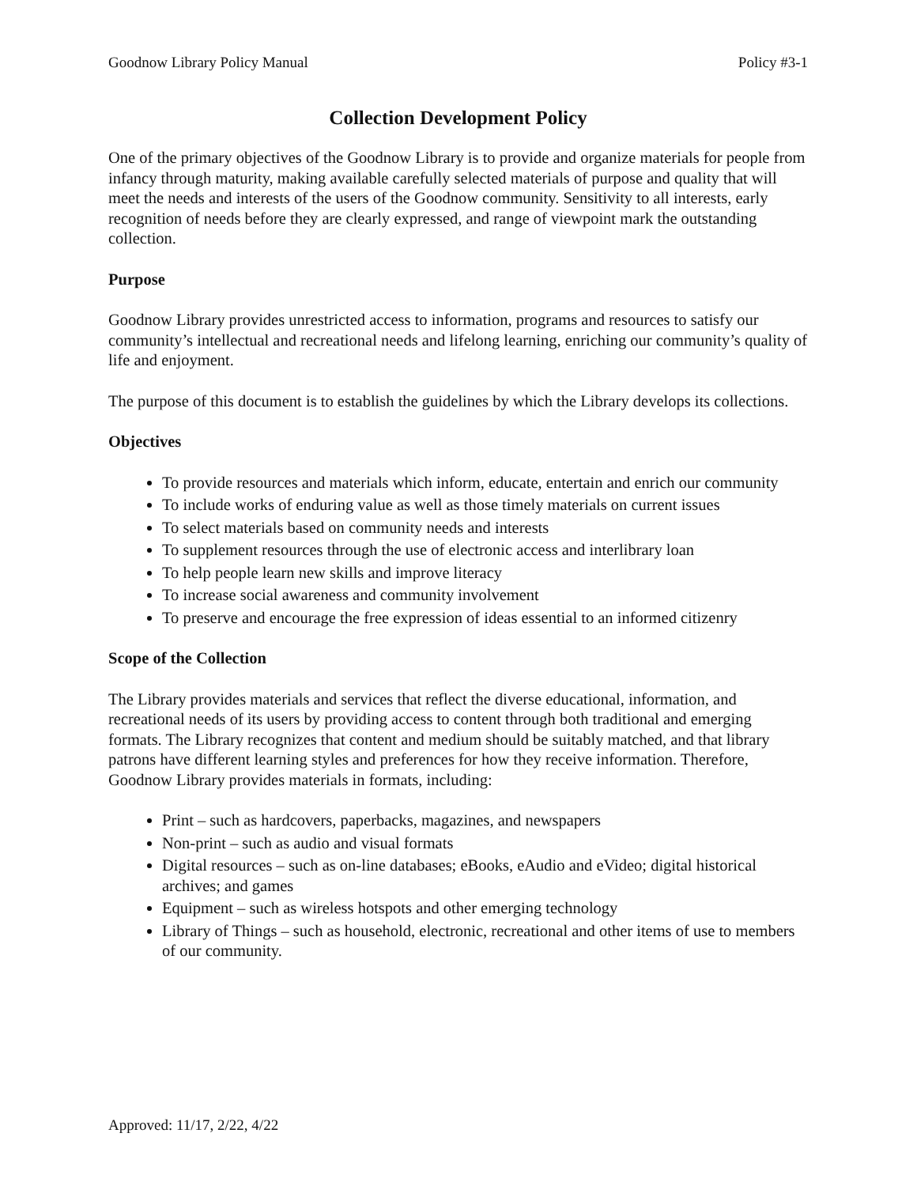Goodnow Library Policy Manual Policy #3-1
Collection Development Policy
One of the primary objectives of the Goodnow Library is to provide and organize materials for people from infancy through maturity, making available carefully selected materials of purpose and quality that will meet the needs and interests of the users of the Goodnow community. Sensitivity to all interests, early recognition of needs before they are clearly expressed, and range of viewpoint mark the outstanding collection.
Purpose
Goodnow Library provides unrestricted access to information, programs and resources to satisfy our community’s intellectual and recreational needs and lifelong learning, enriching our community’s quality of life and enjoyment.
The purpose of this document is to establish the guidelines by which the Library develops its collections.
Objectives
To provide resources and materials which inform, educate, entertain and enrich our community
To include works of enduring value as well as those timely materials on current issues
To select materials based on community needs and interests
To supplement resources through the use of electronic access and interlibrary loan
To help people learn new skills and improve literacy
To increase social awareness and community involvement
To preserve and encourage the free expression of ideas essential to an informed citizenry
Scope of the Collection
The Library provides materials and services that reflect the diverse educational, information, and recreational needs of its users by providing access to content through both traditional and emerging formats. The Library recognizes that content and medium should be suitably matched, and that library patrons have different learning styles and preferences for how they receive information. Therefore, Goodnow Library provides materials in formats, including:
Print – such as hardcovers, paperbacks, magazines, and newspapers
Non-print – such as audio and visual formats
Digital resources – such as on-line databases; eBooks, eAudio and eVideo; digital historical archives; and games
Equipment – such as wireless hotspots and other emerging technology
Library of Things – such as household, electronic, recreational and other items of use to members of our community.
Approved: 11/17, 2/22, 4/22